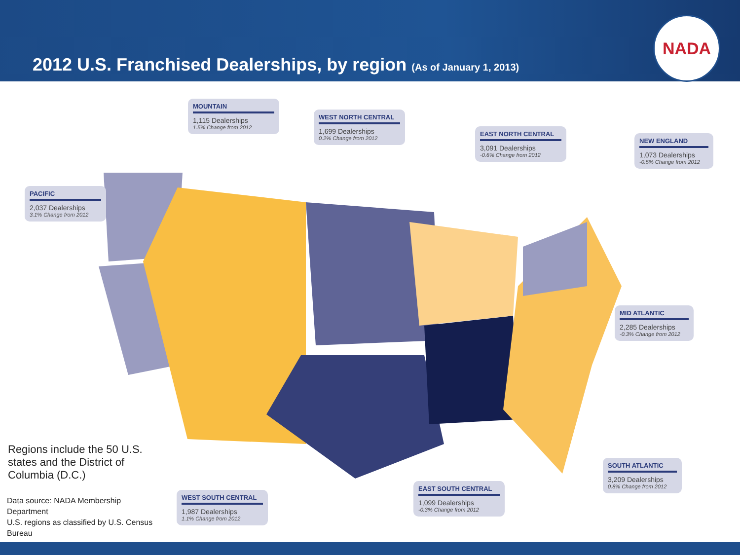2012 U.S. Franchised Dealerships, by region (As of January 1, 2013)
NADA
PACIFIC
2,037 Dealerships
3.1% Change from 2012
MOUNTAIN
1,115 Dealerships
1.5% Change from 2012
WEST NORTH CENTRAL
1,699 Dealerships
0.2% Change from 2012
EAST NORTH CENTRAL
3,091 Dealerships
-0.6% Change from 2012
NEW ENGLAND
1,073 Dealerships
-0.5% Change from 2012
MID ATLANTIC
2,285 Dealerships
-0.3% Change from 2012
SOUTH ATLANTIC
3,209 Dealerships
0.8% Change from 2012
EAST SOUTH CENTRAL
1,099 Dealerships
-0.3% Change from 2012
WEST SOUTH CENTRAL
1,987 Dealerships
1.1% Change from 2012
Regions include the 50 U.S. states and the District of Columbia (D.C.)
Data source: NADA Membership Department
U.S. regions as classified by U.S. Census Bureau